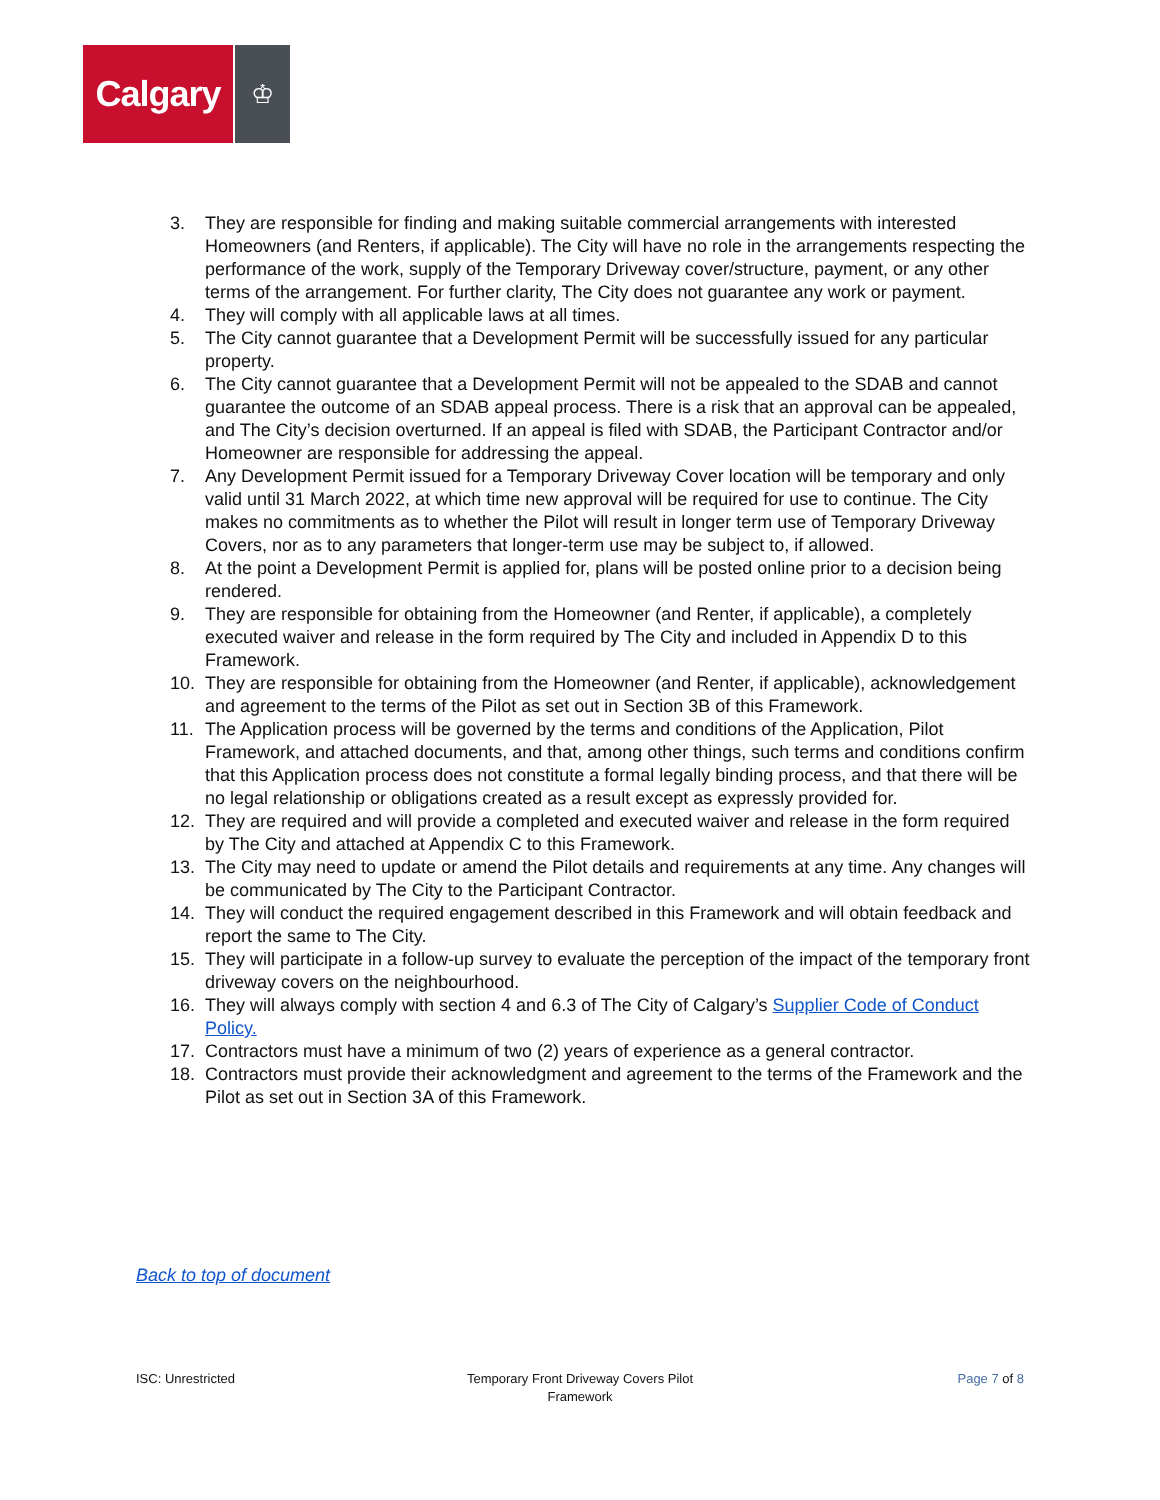Calgary
♔
3. They are responsible for finding and making suitable commercial arrangements with interested Homeowners (and Renters, if applicable). The City will have no role in the arrangements respecting the performance of the work, supply of the Temporary Driveway cover/structure, payment, or any other terms of the arrangement. For further clarity, The City does not guarantee any work or payment.
4. They will comply with all applicable laws at all times.
5. The City cannot guarantee that a Development Permit will be successfully issued for any particular property.
6. The City cannot guarantee that a Development Permit will not be appealed to the SDAB and cannot guarantee the outcome of an SDAB appeal process. There is a risk that an approval can be appealed, and The City’s decision overturned. If an appeal is filed with SDAB, the Participant Contractor and/or Homeowner are responsible for addressing the appeal.
7. Any Development Permit issued for a Temporary Driveway Cover location will be temporary and only valid until 31 March 2022, at which time new approval will be required for use to continue. The City makes no commitments as to whether the Pilot will result in longer term use of Temporary Driveway Covers, nor as to any parameters that longer-term use may be subject to, if allowed.
8. At the point a Development Permit is applied for, plans will be posted online prior to a decision being rendered.
9. They are responsible for obtaining from the Homeowner (and Renter, if applicable), a completely executed waiver and release in the form required by The City and included in Appendix D to this Framework.
10. They are responsible for obtaining from the Homeowner (and Renter, if applicable), acknowledgement and agreement to the terms of the Pilot as set out in Section 3B of this Framework.
11. The Application process will be governed by the terms and conditions of the Application, Pilot Framework, and attached documents, and that, among other things, such terms and conditions confirm that this Application process does not constitute a formal legally binding process, and that there will be no legal relationship or obligations created as a result except as expressly provided for.
12. They are required and will provide a completed and executed waiver and release in the form required by The City and attached at Appendix C to this Framework.
13. The City may need to update or amend the Pilot details and requirements at any time. Any changes will be communicated by The City to the Participant Contractor.
14. They will conduct the required engagement described in this Framework and will obtain feedback and report the same to The City.
15. They will participate in a follow-up survey to evaluate the perception of the impact of the temporary front driveway covers on the neighbourhood.
16. They will always comply with section 4 and 6.3 of The City of Calgary’s Supplier Code of Conduct Policy.
17. Contractors must have a minimum of two (2) years of experience as a general contractor.
18. Contractors must provide their acknowledgment and agreement to the terms of the Framework and the Pilot as set out in Section 3A of this Framework.
Back to top of document
ISC: Unrestricted Temporary Front Driveway Covers Pilot
Framework
Page 7 of 8